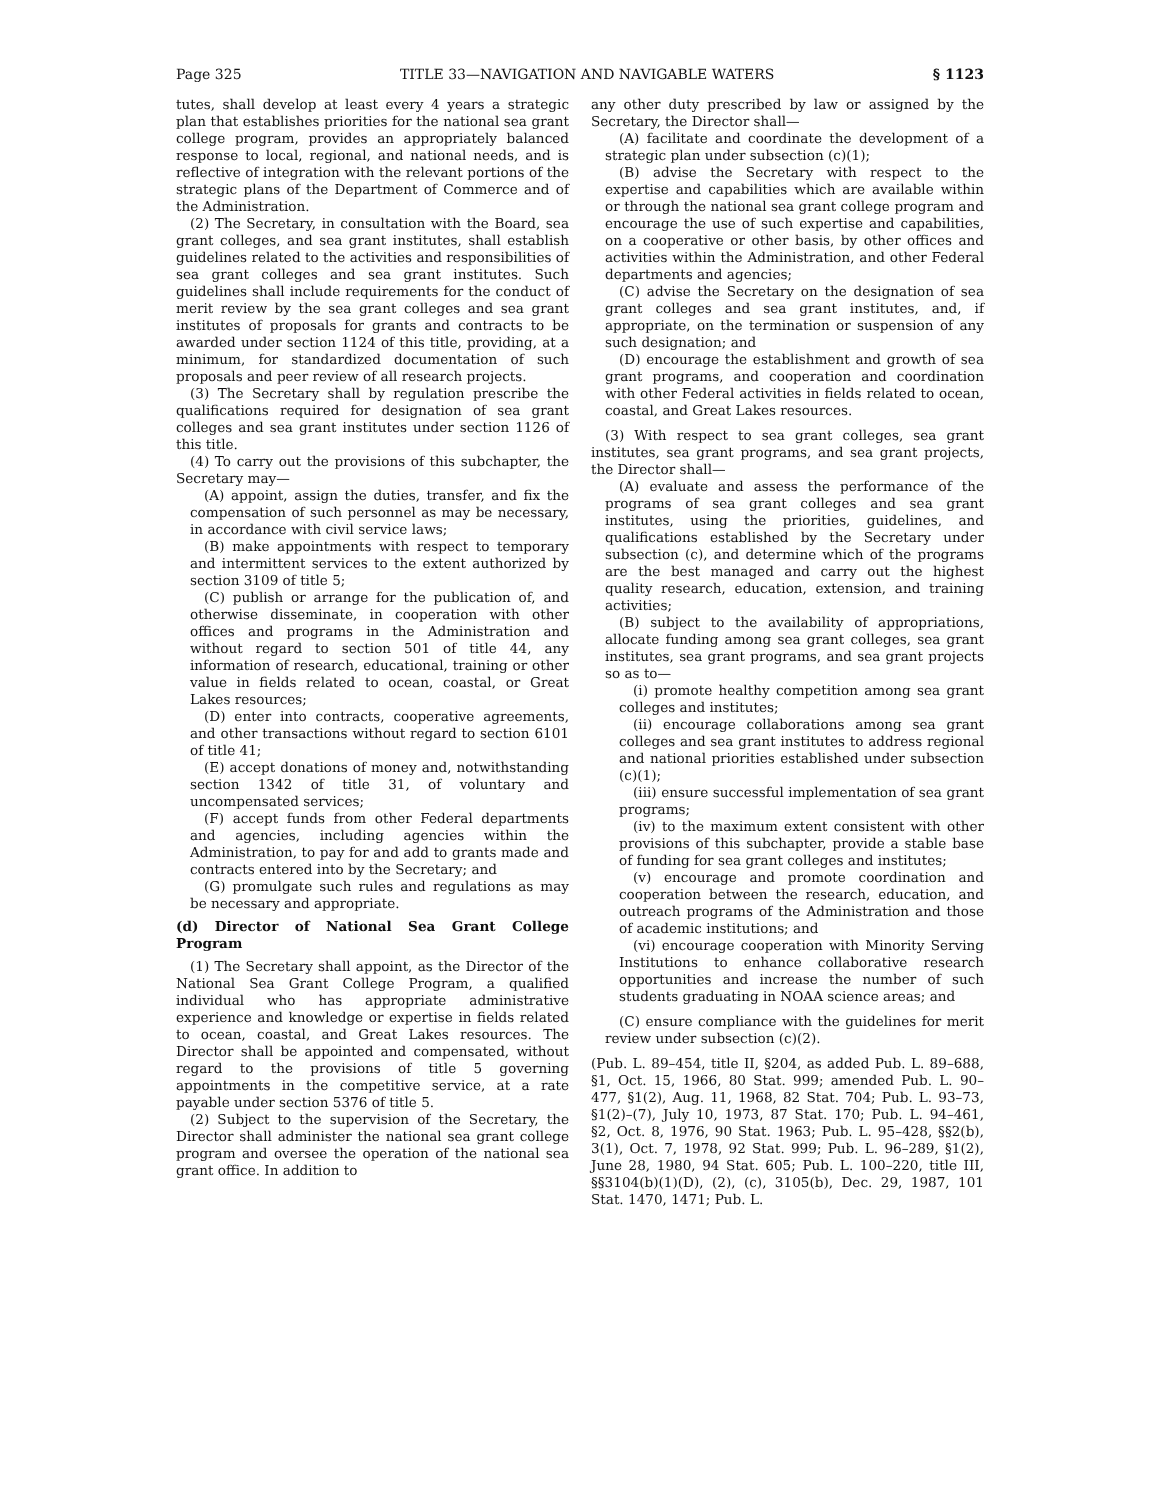Page 325 TITLE 33—NAVIGATION AND NAVIGABLE WATERS § 1123
tutes, shall develop at least every 4 years a strategic plan that establishes priorities for the national sea grant college program, provides an appropriately balanced response to local, regional, and national needs, and is reflective of integration with the relevant portions of the strategic plans of the Department of Commerce and of the Administration.
(2) The Secretary, in consultation with the Board, sea grant colleges, and sea grant institutes, shall establish guidelines related to the activities and responsibilities of sea grant colleges and sea grant institutes. Such guidelines shall include requirements for the conduct of merit review by the sea grant colleges and sea grant institutes of proposals for grants and contracts to be awarded under section 1124 of this title, providing, at a minimum, for standardized documentation of such proposals and peer review of all research projects.
(3) The Secretary shall by regulation prescribe the qualifications required for designation of sea grant colleges and sea grant institutes under section 1126 of this title.
(4) To carry out the provisions of this subchapter, the Secretary may—
(A) appoint, assign the duties, transfer, and fix the compensation of such personnel as may be necessary, in accordance with civil service laws;
(B) make appointments with respect to temporary and intermittent services to the extent authorized by section 3109 of title 5;
(C) publish or arrange for the publication of, and otherwise disseminate, in cooperation with other offices and programs in the Administration and without regard to section 501 of title 44, any information of research, educational, training or other value in fields related to ocean, coastal, or Great Lakes resources;
(D) enter into contracts, cooperative agreements, and other transactions without regard to section 6101 of title 41;
(E) accept donations of money and, notwithstanding section 1342 of title 31, of voluntary and uncompensated services;
(F) accept funds from other Federal departments and agencies, including agencies within the Administration, to pay for and add to grants made and contracts entered into by the Secretary; and
(G) promulgate such rules and regulations as may be necessary and appropriate.
(d) Director of National Sea Grant College Program
(1) The Secretary shall appoint, as the Director of the National Sea Grant College Program, a qualified individual who has appropriate administrative experience and knowledge or expertise in fields related to ocean, coastal, and Great Lakes resources. The Director shall be appointed and compensated, without regard to the provisions of title 5 governing appointments in the competitive service, at a rate payable under section 5376 of title 5.
(2) Subject to the supervision of the Secretary, the Director shall administer the national sea grant college program and oversee the operation of the national sea grant office. In addition to
any other duty prescribed by law or assigned by the Secretary, the Director shall—
(A) facilitate and coordinate the development of a strategic plan under subsection (c)(1);
(B) advise the Secretary with respect to the expertise and capabilities which are available within or through the national sea grant college program and encourage the use of such expertise and capabilities, on a cooperative or other basis, by other offices and activities within the Administration, and other Federal departments and agencies;
(C) advise the Secretary on the designation of sea grant colleges and sea grant institutes, and, if appropriate, on the termination or suspension of any such designation; and
(D) encourage the establishment and growth of sea grant programs, and cooperation and coordination with other Federal activities in fields related to ocean, coastal, and Great Lakes resources.
(3) With respect to sea grant colleges, sea grant institutes, sea grant programs, and sea grant projects, the Director shall—
(A) evaluate and assess the performance of the programs of sea grant colleges and sea grant institutes, using the priorities, guidelines, and qualifications established by the Secretary under subsection (c), and determine which of the programs are the best managed and carry out the highest quality research, education, extension, and training activities;
(B) subject to the availability of appropriations, allocate funding among sea grant colleges, sea grant institutes, sea grant programs, and sea grant projects so as to—
(i) promote healthy competition among sea grant colleges and institutes;
(ii) encourage collaborations among sea grant colleges and sea grant institutes to address regional and national priorities established under subsection (c)(1);
(iii) ensure successful implementation of sea grant programs;
(iv) to the maximum extent consistent with other provisions of this subchapter, provide a stable base of funding for sea grant colleges and institutes;
(v) encourage and promote coordination and cooperation between the research, education, and outreach programs of the Administration and those of academic institutions; and
(vi) encourage cooperation with Minority Serving Institutions to enhance collaborative research opportunities and increase the number of such students graduating in NOAA science areas; and
(C) ensure compliance with the guidelines for merit review under subsection (c)(2).
(Pub. L. 89–454, title II, §204, as added Pub. L. 89–688, §1, Oct. 15, 1966, 80 Stat. 999; amended Pub. L. 90–477, §1(2), Aug. 11, 1968, 82 Stat. 704; Pub. L. 93–73, §1(2)–(7), July 10, 1973, 87 Stat. 170; Pub. L. 94–461, §2, Oct. 8, 1976, 90 Stat. 1963; Pub. L. 95–428, §§2(b), 3(1), Oct. 7, 1978, 92 Stat. 999; Pub. L. 96–289, §1(2), June 28, 1980, 94 Stat. 605; Pub. L. 100–220, title III, §§3104(b)(1)(D), (2), (c), 3105(b), Dec. 29, 1987, 101 Stat. 1470, 1471; Pub. L.